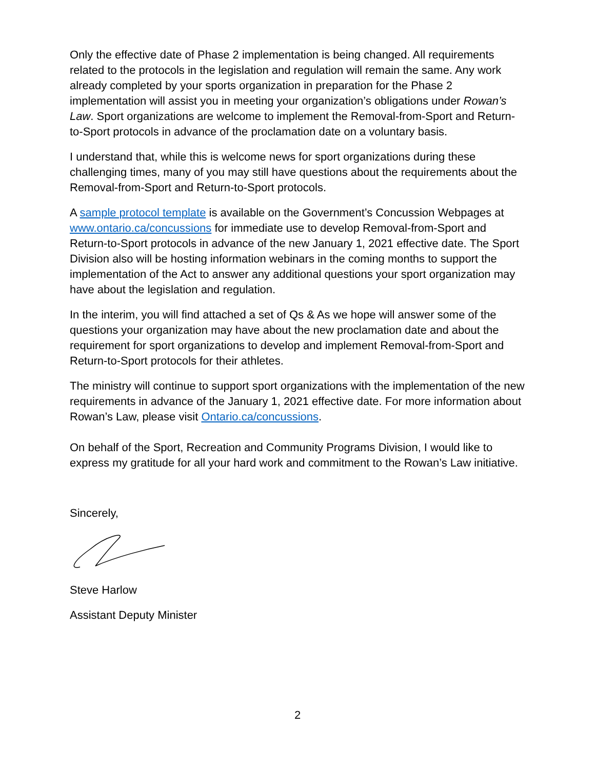Only the effective date of Phase 2 implementation is being changed. All requirements related to the protocols in the legislation and regulation will remain the same. Any work already completed by your sports organization in preparation for the Phase 2 implementation will assist you in meeting your organization’s obligations under Rowan’s Law. Sport organizations are welcome to implement the Removal-from-Sport and Return-to-Sport protocols in advance of the proclamation date on a voluntary basis.
I understand that, while this is welcome news for sport organizations during these challenging times, many of you may still have questions about the requirements about the Removal-from-Sport and Return-to-Sport protocols.
A sample protocol template is available on the Government’s Concussion Webpages at www.ontario.ca/concussions for immediate use to develop Removal-from-Sport and Return-to-Sport protocols in advance of the new January 1, 2021 effective date. The Sport Division also will be hosting information webinars in the coming months to support the implementation of the Act to answer any additional questions your sport organization may have about the legislation and regulation.
In the interim, you will find attached a set of Qs & As we hope will answer some of the questions your organization may have about the new proclamation date and about the requirement for sport organizations to develop and implement Removal-from-Sport and Return-to-Sport protocols for their athletes.
The ministry will continue to support sport organizations with the implementation of the new requirements in advance of the January 1, 2021 effective date. For more information about Rowan’s Law, please visit Ontario.ca/concussions.
On behalf of the Sport, Recreation and Community Programs Division, I would like to express my gratitude for all your hard work and commitment to the Rowan’s Law initiative.
Sincerely,
Steve Harlow
Assistant Deputy Minister
2